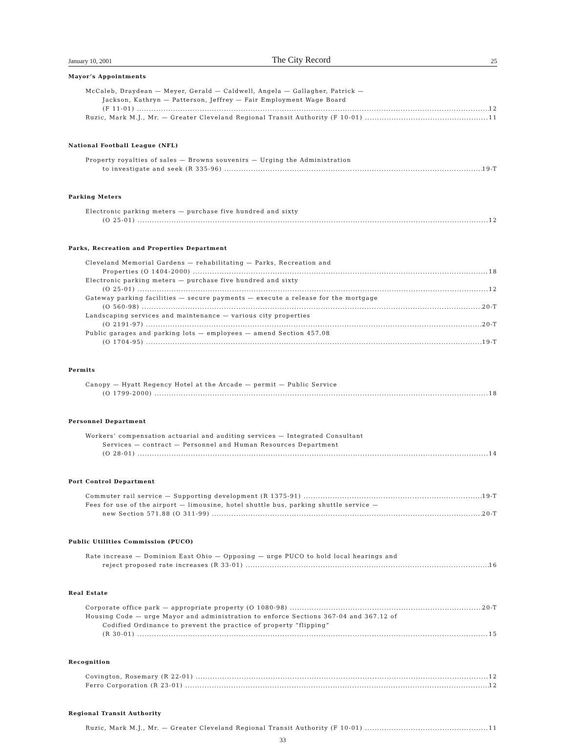January 10, 2001 The City Record 25
Mayor’s Appointments
McCaleb, Draydean — Meyer, Gerald — Caldwell, Angela — Gallagher, Patrick —
Jackson, Kathryn — Patterson, Jeffrey — Fair Employment Wage Board
(F 11-01) 12
Ruzic, Mark M.J., Mr. — Greater Cleveland Regional Transit Authority (F 10-01) 11
National Football League (NFL)
Property royalties of sales — Browns souvenirs — Urging the Administration
to investigate and seek (R 335-96) 19-T
Parking Meters
Electronic parking meters — purchase five hundred and sixty
(O 25-01) 12
Parks, Recreation and Properties Department
Cleveland Memorial Gardens — rehabilitating — Parks, Recreation and
Properties (O 1404-2000) 18
Electronic parking meters — purchase five hundred and sixty
(O 25-01) 12
Gateway parking facilities — secure payments — execute a release for the mortgage
(O 560-98) 20-T
Landscaping services and maintenance — various city properties
(O 2191-97) 20-T
Public garages and parking lots — employees — amend Section 457.08
(O 1704-95) 19-T
Permits
Canopy — Hyatt Regency Hotel at the Arcade — permit — Public Service
(O 1799-2000) 18
Personnel Department
Workers’ compensation actuarial and auditing services — Integrated Consultant
Services — contract — Personnel and Human Resources Department
(O 28-01) 14
Port Control Department
Commuter rail service — Supporting development (R 1375-91) 19-T
Fees for use of the airport — limousine, hotel shuttle bus, parking shuttle service —
new Section 571.88 (O 311-99) 20-T
Public Utilities Commission (PUCO)
Rate increase — Dominion East Ohio — Opposing — urge PUCO to hold local hearings and
reject proposed rate increases (R 33-01) 16
Real Estate
Corporate office park — appropriate property (O 1080-98) 20-T
Housing Code — urge Mayor and administration to enforce Sections 367-04 and 367.12 of
Codified Ordinance to prevent the practice of property “flipping”
(R 30-01) 15
Recognition
Covington, Rosemary (R 22-01) 12
Ferro Corporation (R 23-01) 12
Regional Transit Authority
Ruzic, Mark M.J., Mr. — Greater Cleveland Regional Transit Authority (F 10-01) 11
33